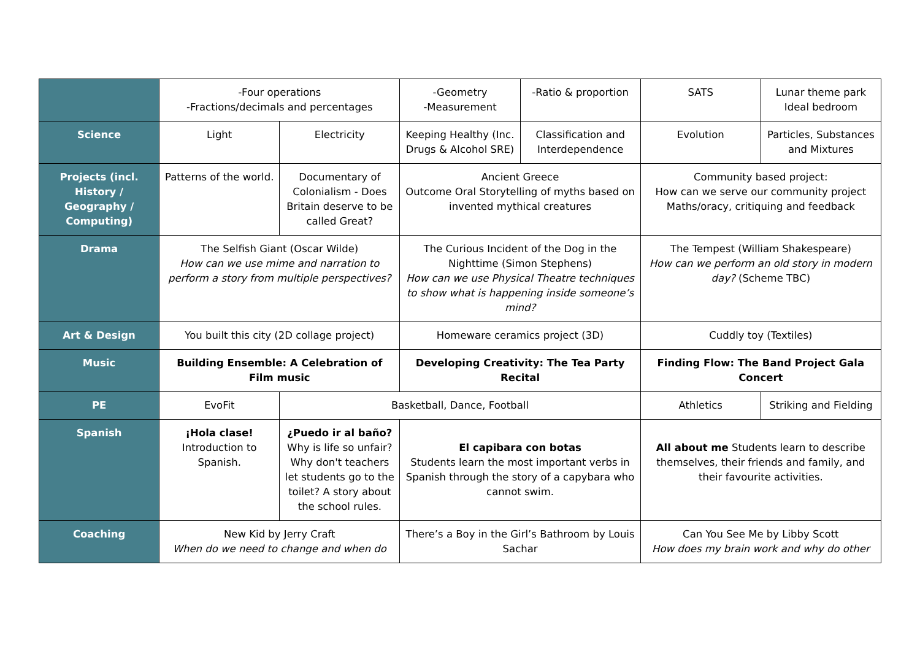| | -Four operations -Fractions/decimals and percentages | | -Geometry -Measurement | -Ratio & proportion | SATS | Lunar theme park Ideal bedroom |
| Science | Light | Electricity | Keeping Healthy (Inc. Drugs & Alcohol SRE) | Classification and Interdependence | Evolution | Particles, Substances and Mixtures |
| Projects (incl. History / Geography / Computing) | Patterns of the world. | Documentary of Colonialism - Does Britain deserve to be called Great? | Ancient Greece Outcome Oral Storytelling of myths based on invented mythical creatures | | Community based project: How can we serve our community project Maths/oracy, critiquing and feedback | |
| Drama | The Selfish Giant (Oscar Wilde) How can we use mime and narration to perform a story from multiple perspectives? | | The Curious Incident of the Dog in the Nighttime (Simon Stephens) How can we use Physical Theatre techniques to show what is happening inside someone’s mind? | | The Tempest (William Shakespeare) How can we perform an old story in modern day? (Scheme TBC) | |
| Art & Design | You built this city (2D collage project) | | Homeware ceramics project (3D) | | Cuddly toy (Textiles) | |
| Music | Building Ensemble: A Celebration of Film music | | Developing Creativity: The Tea Party Recital | | Finding Flow: The Band Project Gala Concert | |
| PE | EvoFit | Basketball, Dance, Football | | | Athletics | Striking and Fielding |
| Spanish | ¡Hola clase! Introduction to Spanish. | ¿Puedo ir al baño? Why is life so unfair? Why don't teachers let students go to the toilet? A story about the school rules. | El capibara con botas Students learn the most important verbs in Spanish through the story of a capybara who cannot swim. | | All about me Students learn to describe themselves, their friends and family, and their favourite activities. | |
| Coaching | New Kid by Jerry Craft When do we need to change and when do | | There’s a Boy in the Girl’s Bathroom by Louis Sachar | | Can You See Me by Libby Scott How does my brain work and why do other | |